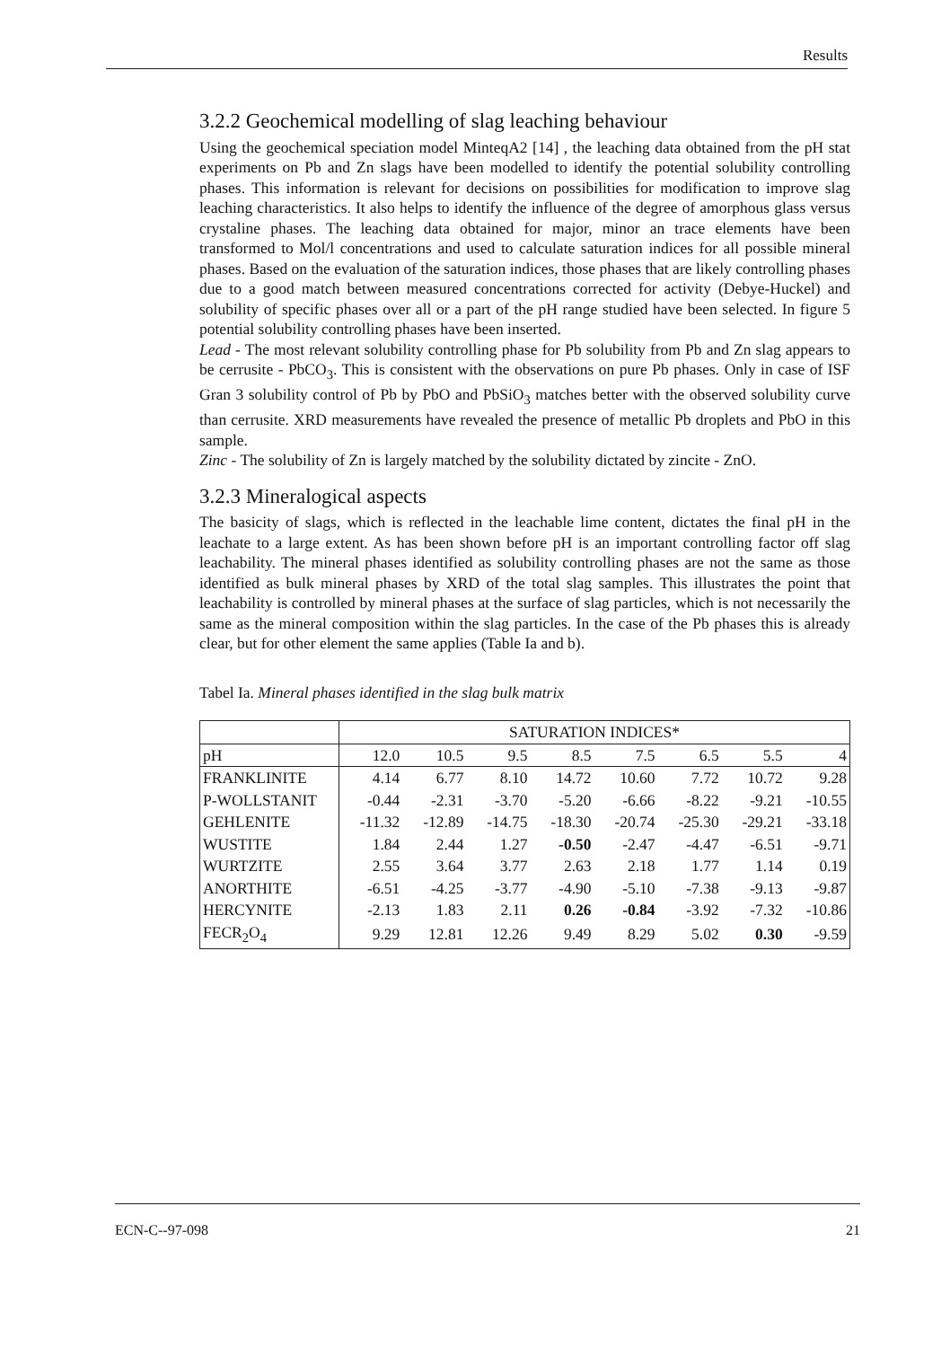Results
3.2.2 Geochemical modelling of slag leaching behaviour
Using the geochemical speciation model MinteqA2 [14] , the leaching data obtained from the pH stat experiments on Pb and Zn slags have been modelled to identify the potential solubility controlling phases. This information is relevant for decisions on possibilities for modification to improve slag leaching characteristics. It also helps to identify the influence of the degree of amorphous glass versus crystaline phases. The leaching data obtained for major, minor an trace elements have been transformed to Mol/l concentrations and used to calculate saturation indices for all possible mineral phases. Based on the evaluation of the saturation indices, those phases that are likely controlling phases due to a good match between measured concentrations corrected for activity (Debye-Huckel) and solubility of specific phases over all or a part of the pH range studied have been selected. In figure 5 potential solubility controlling phases have been inserted.
Lead - The most relevant solubility controlling phase for Pb solubility from Pb and Zn slag appears to be cerrusite - PbCO<sub>3</sub>. This is consistent with the observations on pure Pb phases. Only in case of ISF Gran 3 solubility control of Pb by PbO and PbSiO<sub>3</sub> matches better with the observed solubility curve than cerrusite. XRD measurements have revealed the presence of metallic Pb droplets and PbO in this sample.
Zinc - The solubility of Zn is largely matched by the solubility dictated by zincite - ZnO.
3.2.3 Mineralogical aspects
The basicity of slags, which is reflected in the leachable lime content, dictates the final pH in the leachate to a large extent. As has been shown before pH is an important controlling factor off slag leachability. The mineral phases identified as solubility controlling phases are not the same as those identified as bulk mineral phases by XRD of the total slag samples. This illustrates the point that leachability is controlled by mineral phases at the surface of slag particles, which is not necessarily the same as the mineral composition within the slag particles. In the case of the Pb phases this is already clear, but for other element the same applies (Table Ia and b).
Tabel Ia. Mineral phases identified in the slag bulk matrix
| | SATURATION INDICES* | | | | | | | |
| pH | 12.0 | 10.5 | 9.5 | 8.5 | 7.5 | 6.5 | 5.5 | 4 |
| FRANKLINITE | 4.14 | 6.77 | 8.10 | 14.72 | 10.60 | 7.72 | 10.72 | 9.28 |
| P-WOLLSTANIT | -0.44 | -2.31 | -3.70 | -5.20 | -6.66 | -8.22 | -9.21 | -10.55 |
| GEHLENITE | -11.32 | -12.89 | -14.75 | -18.30 | -20.74 | -25.30 | -29.21 | -33.18 |
| WUSTITE | 1.84 | 2.44 | 1.27 | -0.50 | -2.47 | -4.47 | -6.51 | -9.71 |
| WURTZITE | 2.55 | 3.64 | 3.77 | 2.63 | 2.18 | 1.77 | 1.14 | 0.19 |
| ANORTHITE | -6.51 | -4.25 | -3.77 | -4.90 | -5.10 | -7.38 | -9.13 | -9.87 |
| HERCYNITE | -2.13 | 1.83 | 2.11 | 0.26 | -0.84 | -3.92 | -7.32 | -10.86 |
| FECR<sub>2</sub>O<sub>4</sub> | 9.29 | 12.81 | 12.26 | 9.49 | 8.29 | 5.02 | 0.30 | -9.59 |
ECN-C--97-098 21